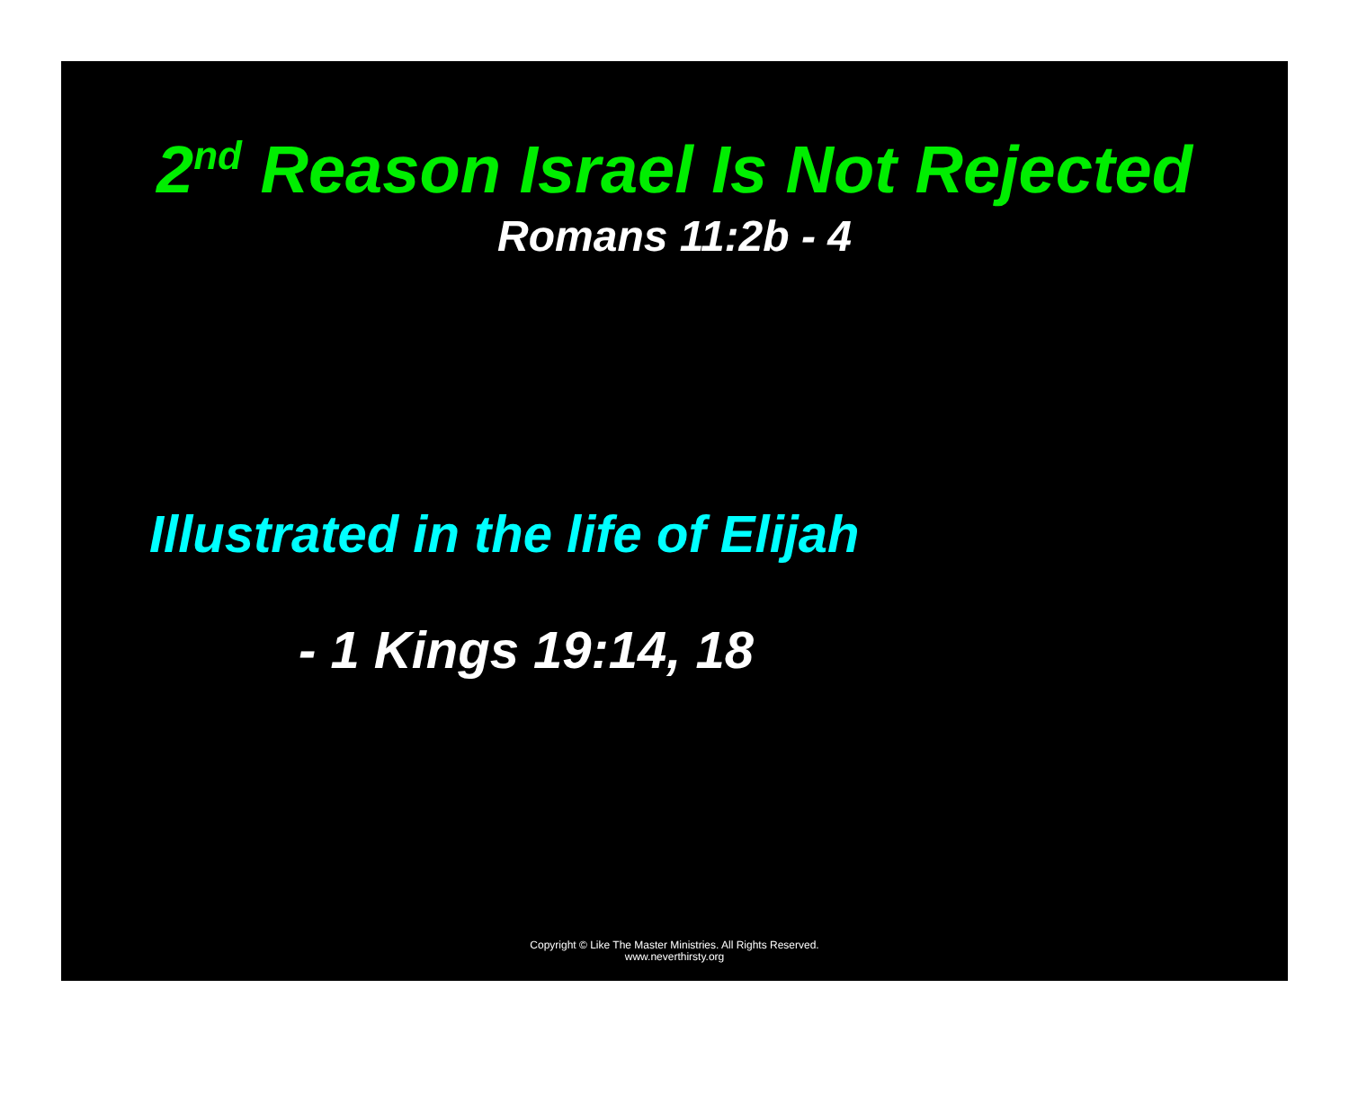2<sup>nd</sup> Reason Israel Is Not Rejected
Romans 11:2b - 4
Illustrated in the life of Elijah
- 1 Kings 19:14, 18
Copyright © Like The Master Ministries. All Rights Reserved.
www.neverthirsty.org